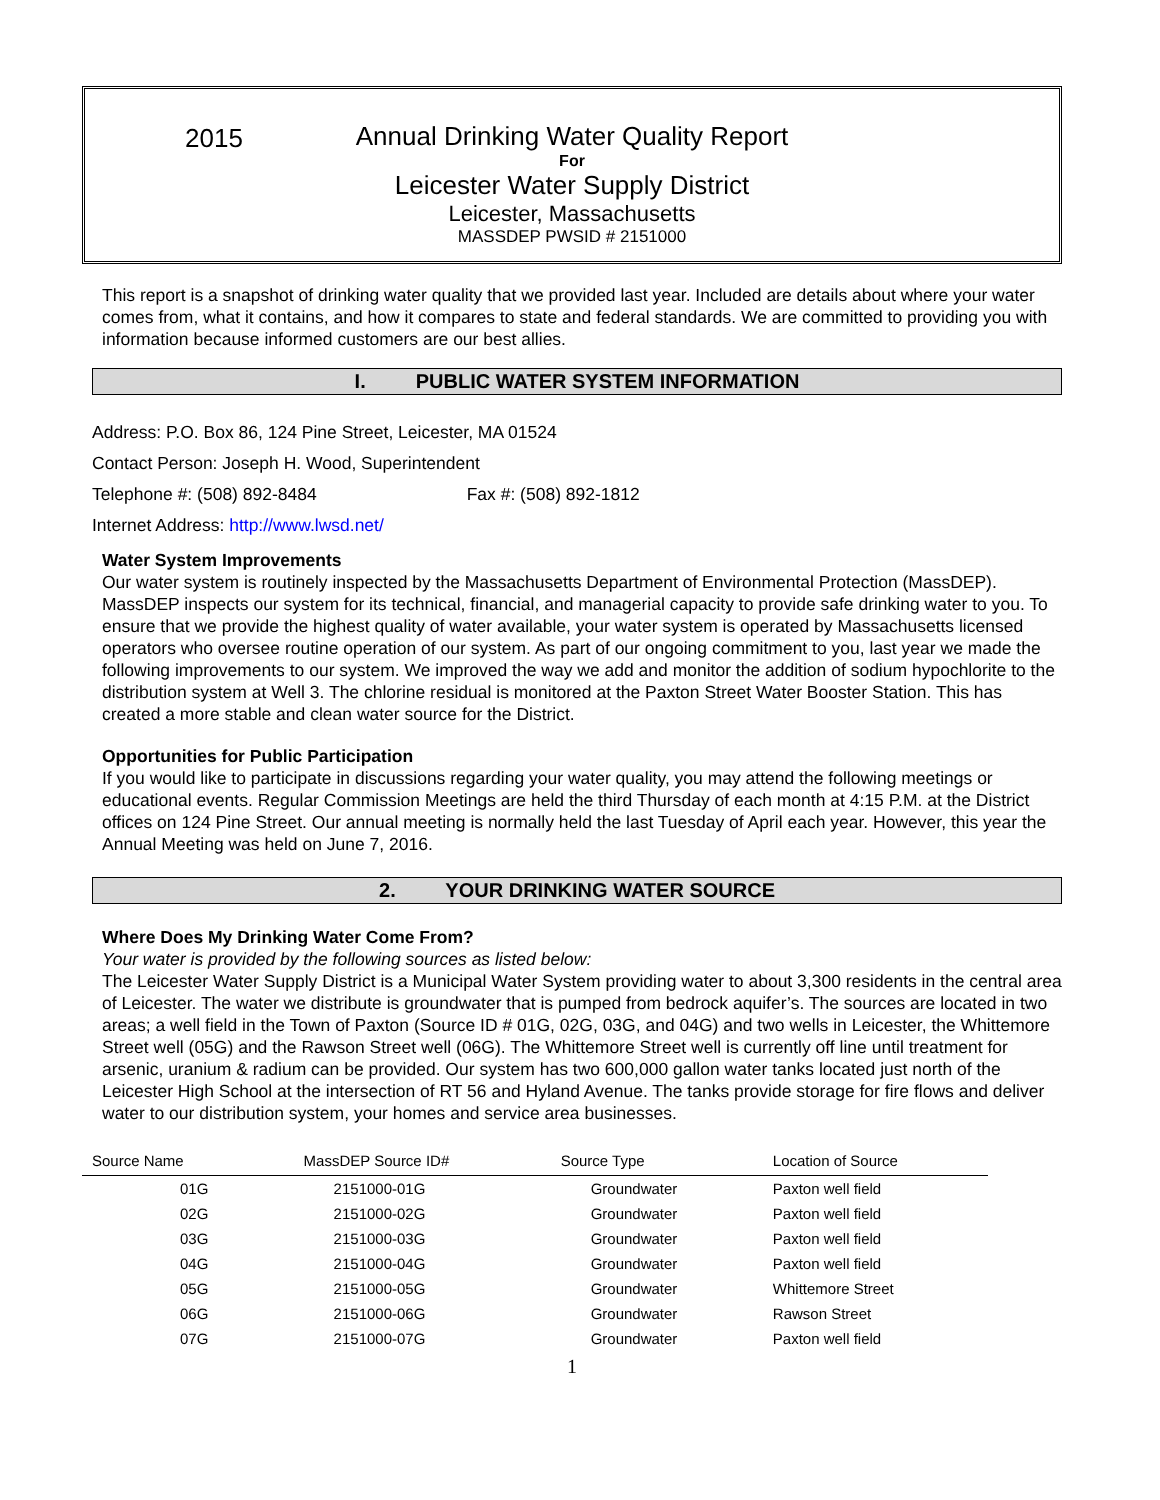2015
Annual Drinking Water Quality Report
For
Leicester Water Supply District
Leicester, Massachusetts
MASSDEP PWSID # 2151000
This report is a snapshot of drinking water quality that we provided last year. Included are details about where your water comes from, what it contains, and how it compares to state and federal standards. We are committed to providing you with information because informed customers are our best allies.
I. PUBLIC WATER SYSTEM INFORMATION
Address: P.O. Box 86, 124 Pine Street, Leicester, MA 01524
Contact Person: Joseph H. Wood, Superintendent
Telephone #: (508) 892-8484 Fax #: (508) 892-1812
Internet Address: http://www.lwsd.net/
Water System Improvements
Our water system is routinely inspected by the Massachusetts Department of Environmental Protection (MassDEP). MassDEP inspects our system for its technical, financial, and managerial capacity to provide safe drinking water to you. To ensure that we provide the highest quality of water available, your water system is operated by Massachusetts licensed operators who oversee routine operation of our system. As part of our ongoing commitment to you, last year we made the following improvements to our system. We improved the way we add and monitor the addition of sodium hypochlorite to the distribution system at Well 3. The chlorine residual is monitored at the Paxton Street Water Booster Station. This has created a more stable and clean water source for the District.
Opportunities for Public Participation
If you would like to participate in discussions regarding your water quality, you may attend the following meetings or educational events. Regular Commission Meetings are held the third Thursday of each month at 4:15 P.M. at the District offices on 124 Pine Street. Our annual meeting is normally held the last Tuesday of April each year. However, this year the Annual Meeting was held on June 7, 2016.
2. YOUR DRINKING WATER SOURCE
Where Does My Drinking Water Come From?
Your water is provided by the following sources as listed below:
The Leicester Water Supply District is a Municipal Water System providing water to about 3,300 residents in the central area of Leicester. The water we distribute is groundwater that is pumped from bedrock aquifer’s. The sources are located in two areas; a well field in the Town of Paxton (Source ID # 01G, 02G, 03G, and 04G) and two wells in Leicester, the Whittemore Street well (05G) and the Rawson Street well (06G). The Whittemore Street well is currently off line until treatment for arsenic, uranium & radium can be provided. Our system has two 600,000 gallon water tanks located just north of the Leicester High School at the intersection of RT 56 and Hyland Avenue. The tanks provide storage for fire flows and deliver water to our distribution system, your homes and service area businesses.
| Source Name | MassDEP Source ID# | Source Type | Location of Source |
| --- | --- | --- | --- |
| 01G | 2151000-01G | Groundwater | Paxton well field |
| 02G | 2151000-02G | Groundwater | Paxton well field |
| 03G | 2151000-03G | Groundwater | Paxton well field |
| 04G | 2151000-04G | Groundwater | Paxton well field |
| 05G | 2151000-05G | Groundwater | Whittemore Street |
| 06G | 2151000-06G | Groundwater | Rawson Street |
| 07G | 2151000-07G | Groundwater | Paxton well field |
1